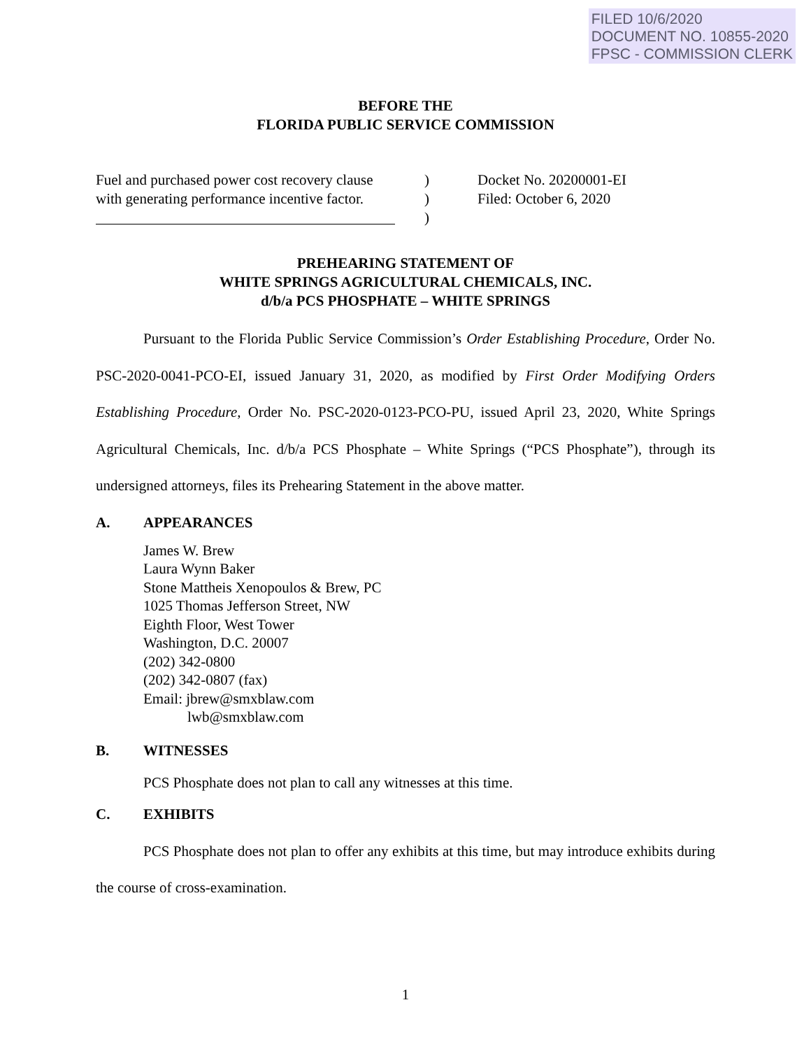FILED 10/6/2020
DOCUMENT NO. 10855-2020
FPSC - COMMISSION CLERK
BEFORE THE
FLORIDA PUBLIC SERVICE COMMISSION
Fuel and purchased power cost recovery clause
with generating performance incentive factor.
)
)
)
Docket No. 20200001-EI
Filed: October 6, 2020
PREHEARING STATEMENT OF
WHITE SPRINGS AGRICULTURAL CHEMICALS, INC.
d/b/a PCS PHOSPHATE – WHITE SPRINGS
Pursuant to the Florida Public Service Commission’s Order Establishing Procedure, Order No. PSC-2020-0041-PCO-EI, issued January 31, 2020, as modified by First Order Modifying Orders Establishing Procedure, Order No. PSC-2020-0123-PCO-PU, issued April 23, 2020, White Springs Agricultural Chemicals, Inc. d/b/a PCS Phosphate – White Springs (“PCS Phosphate”), through its undersigned attorneys, files its Prehearing Statement in the above matter.
A. APPEARANCES
James W. Brew
Laura Wynn Baker
Stone Mattheis Xenopoulos & Brew, PC
1025 Thomas Jefferson Street, NW
Eighth Floor, West Tower
Washington, D.C. 20007
(202) 342-0800
(202) 342-0807 (fax)
Email: jbrew@smxblaw.com
lwb@smxblaw.com
B. WITNESSES
PCS Phosphate does not plan to call any witnesses at this time.
C. EXHIBITS
PCS Phosphate does not plan to offer any exhibits at this time, but may introduce exhibits during the course of cross-examination.
1